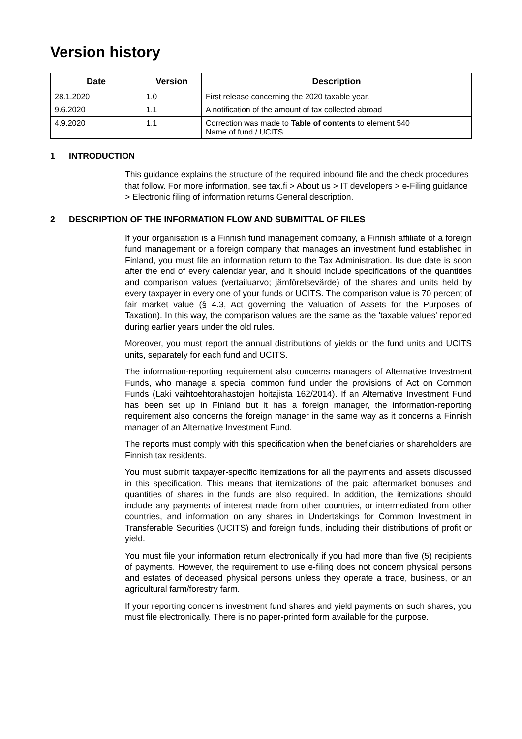Version history
| Date | Version | Description |
| --- | --- | --- |
| 28.1.2020 | 1.0 | First release concerning the 2020 taxable year. |
| 9.6.2020 | 1.1 | A notification of the amount of tax collected abroad |
| 4.9.2020 | 1.1 | Correction was made to Table of contents to element 540 Name of fund / UCITS |
1 INTRODUCTION
This guidance explains the structure of the required inbound file and the check procedures that follow. For more information, see tax.fi > About us > IT developers > e-Filing guidance > Electronic filing of information returns General description.
2 DESCRIPTION OF THE INFORMATION FLOW AND SUBMITTAL OF FILES
If your organisation is a Finnish fund management company, a Finnish affiliate of a foreign fund management or a foreign company that manages an investment fund established in Finland, you must file an information return to the Tax Administration. Its due date is soon after the end of every calendar year, and it should include specifications of the quantities and comparison values (vertailuarvo; jämförelsevärde) of the shares and units held by every taxpayer in every one of your funds or UCITS. The comparison value is 70 percent of fair market value (§ 4.3, Act governing the Valuation of Assets for the Purposes of Taxation). In this way, the comparison values are the same as the 'taxable values' reported during earlier years under the old rules.
Moreover, you must report the annual distributions of yields on the fund units and UCITS units, separately for each fund and UCITS.
The information-reporting requirement also concerns managers of Alternative Investment Funds, who manage a special common fund under the provisions of Act on Common Funds (Laki vaihtoehtorahastojen hoitajista 162/2014). If an Alternative Investment Fund has been set up in Finland but it has a foreign manager, the information-reporting requirement also concerns the foreign manager in the same way as it concerns a Finnish manager of an Alternative Investment Fund.
The reports must comply with this specification when the beneficiaries or shareholders are Finnish tax residents.
You must submit taxpayer-specific itemizations for all the payments and assets discussed in this specification. This means that itemizations of the paid aftermarket bonuses and quantities of shares in the funds are also required. In addition, the itemizations should include any payments of interest made from other countries, or intermediated from other countries, and information on any shares in Undertakings for Common Investment in Transferable Securities (UCITS) and foreign funds, including their distributions of profit or yield.
You must file your information return electronically if you had more than five (5) recipients of payments. However, the requirement to use e-filing does not concern physical persons and estates of deceased physical persons unless they operate a trade, business, or an agricultural farm/forestry farm.
If your reporting concerns investment fund shares and yield payments on such shares, you must file electronically. There is no paper-printed form available for the purpose.